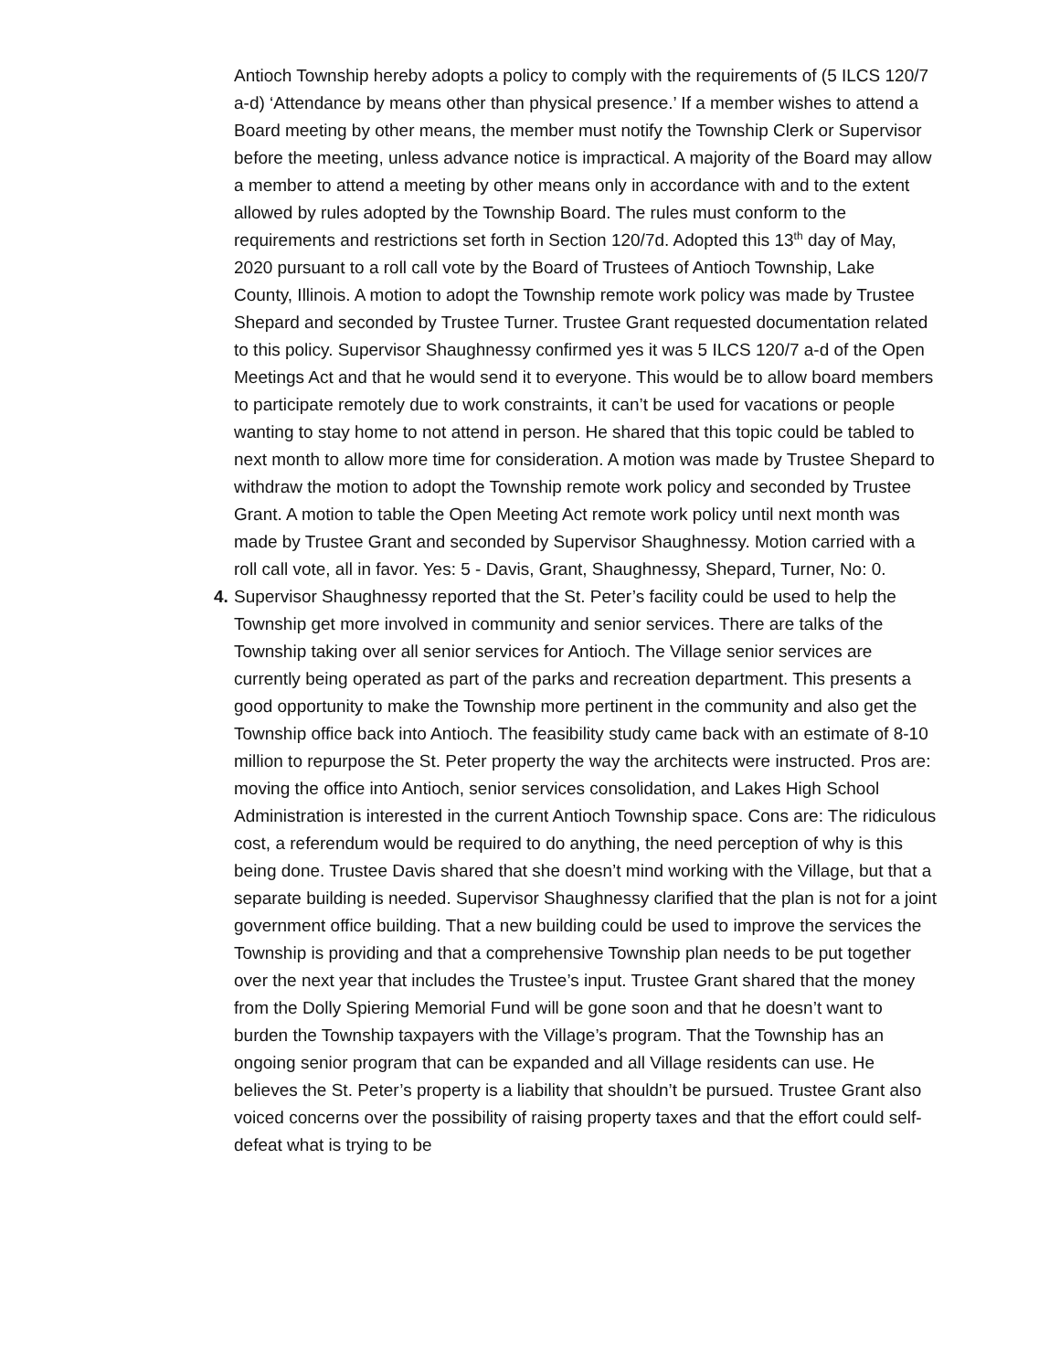Antioch Township hereby adopts a policy to comply with the requirements of (5 ILCS 120/7 a-d) ‘Attendance by means other than physical presence.’ If a member wishes to attend a Board meeting by other means, the member must notify the Township Clerk or Supervisor before the meeting, unless advance notice is impractical. A majority of the Board may allow a member to attend a meeting by other means only in accordance with and to the extent allowed by rules adopted by the Township Board. The rules must conform to the requirements and restrictions set forth in Section 120/7d. Adopted this 13<sup>th</sup> day of May, 2020 pursuant to a roll call vote by the Board of Trustees of Antioch Township, Lake County, Illinois. A motion to adopt the Township remote work policy was made by Trustee Shepard and seconded by Trustee Turner. Trustee Grant requested documentation related to this policy. Supervisor Shaughnessy confirmed yes it was 5 ILCS 120/7 a-d of the Open Meetings Act and that he would send it to everyone. This would be to allow board members to participate remotely due to work constraints, it can’t be used for vacations or people wanting to stay home to not attend in person. He shared that this topic could be tabled to next month to allow more time for consideration. A motion was made by Trustee Shepard to withdraw the motion to adopt the Township remote work policy and seconded by Trustee Grant. A motion to table the Open Meeting Act remote work policy until next month was made by Trustee Grant and seconded by Supervisor Shaughnessy. Motion carried with a roll call vote, all in favor. Yes: 5 - Davis, Grant, Shaughnessy, Shepard, Turner, No: 0.
4.
Supervisor Shaughnessy reported that the St. Peter’s facility could be used to help the Township get more involved in community and senior services. There are talks of the Township taking over all senior services for Antioch. The Village senior services are currently being operated as part of the parks and recreation department. This presents a good opportunity to make the Township more pertinent in the community and also get the Township office back into Antioch. The feasibility study came back with an estimate of 8-10 million to repurpose the St. Peter property the way the architects were instructed. Pros are: moving the office into Antioch, senior services consolidation, and Lakes High School Administration is interested in the current Antioch Township space. Cons are: The ridiculous cost, a referendum would be required to do anything, the need perception of why is this being done. Trustee Davis shared that she doesn’t mind working with the Village, but that a separate building is needed. Supervisor Shaughnessy clarified that the plan is not for a joint government office building. That a new building could be used to improve the services the Township is providing and that a comprehensive Township plan needs to be put together over the next year that includes the Trustee’s input. Trustee Grant shared that the money from the Dolly Spiering Memorial Fund will be gone soon and that he doesn’t want to burden the Township taxpayers with the Village’s program. That the Township has an ongoing senior program that can be expanded and all Village residents can use. He believes the St. Peter’s property is a liability that shouldn’t be pursued. Trustee Grant also voiced concerns over the possibility of raising property taxes and that the effort could self-defeat what is trying to be